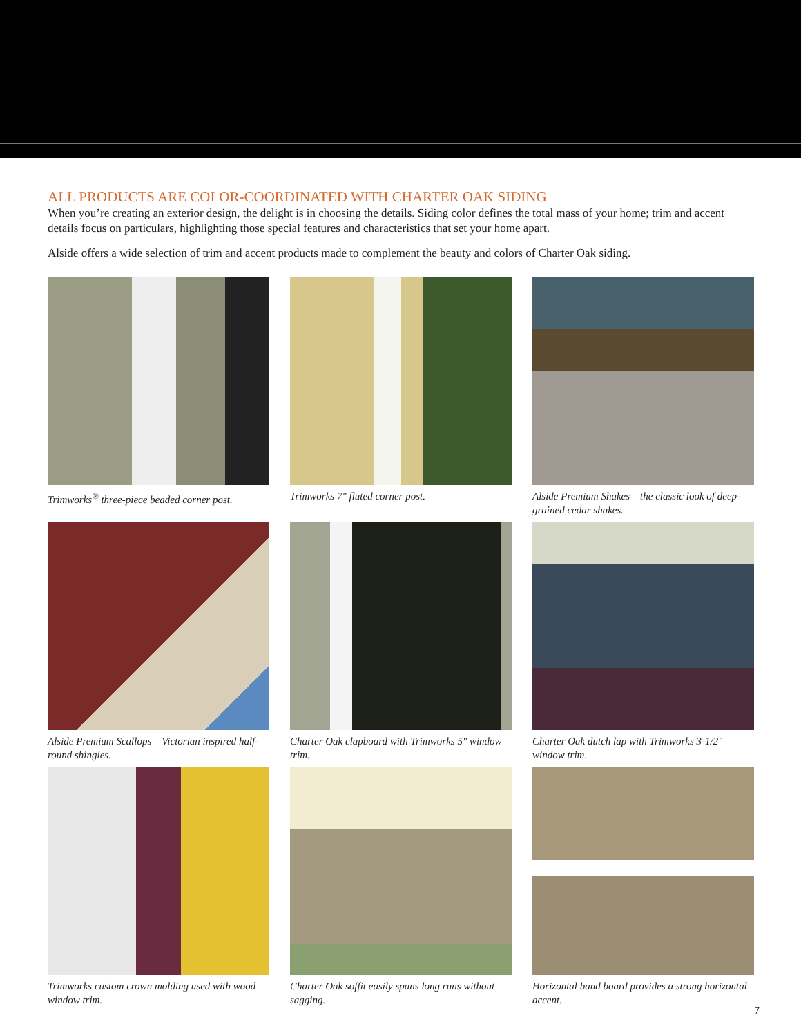ALL PRODUCTS ARE COLOR-COORDINATED WITH CHARTER OAK SIDING
When you’re creating an exterior design, the delight is in choosing the details. Siding color defines the total mass of your home; trim and accent details focus on particulars, highlighting those special features and characteristics that set your home apart.
Alside offers a wide selection of trim and accent products made to complement the beauty and colors of Charter Oak siding.
Trimworks<sup>®</sup> three-piece beaded corner post.
Trimworks 7" fluted corner post.
Alside Premium Shakes – the classic look of deep-grained cedar shakes.
Alside Premium Scallops – Victorian inspired half-round shingles.
Charter Oak clapboard with Trimworks 5" window trim.
Charter Oak dutch lap with Trimworks 3-1/2" window trim.
Trimworks custom crown molding used with wood window trim.
Charter Oak soffit easily spans long runs without sagging.
Horizontal band board provides a strong horizontal accent.
7